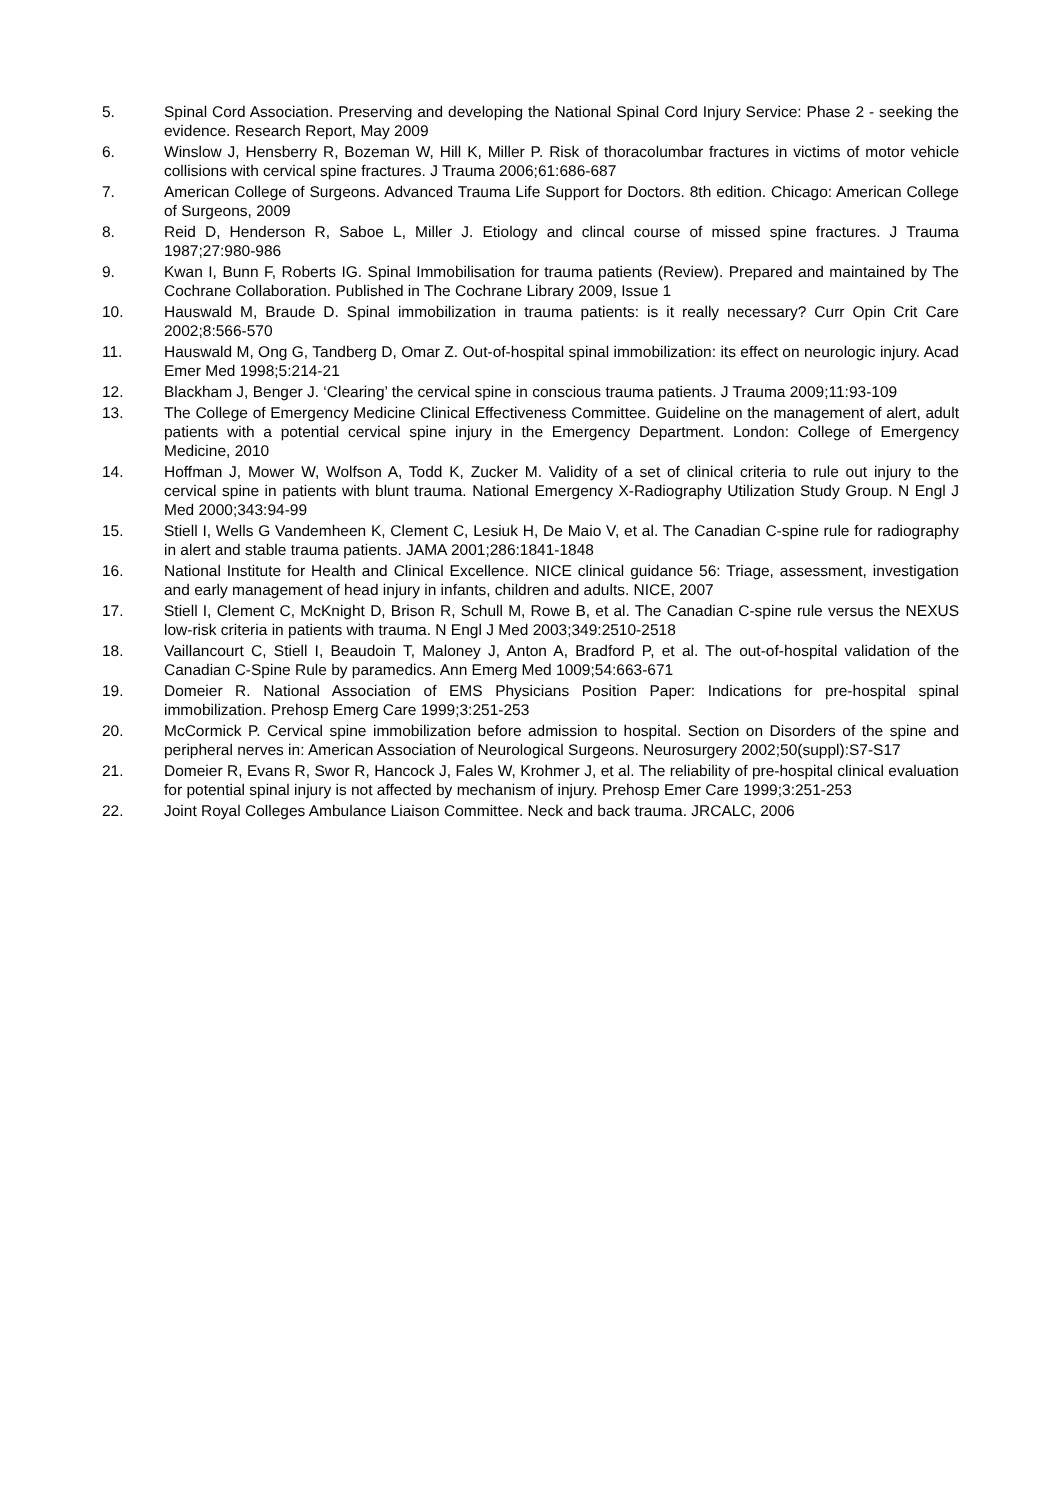5. Spinal Cord Association. Preserving and developing the National Spinal Cord Injury Service: Phase 2 - seeking the evidence. Research Report, May 2009
6. Winslow J, Hensberry R, Bozeman W, Hill K, Miller P. Risk of thoracolumbar fractures in victims of motor vehicle collisions with cervical spine fractures. J Trauma 2006;61:686-687
7. American College of Surgeons. Advanced Trauma Life Support for Doctors. 8th edition. Chicago: American College of Surgeons, 2009
8. Reid D, Henderson R, Saboe L, Miller J. Etiology and clincal course of missed spine fractures. J Trauma 1987;27:980-986
9. Kwan I, Bunn F, Roberts IG. Spinal Immobilisation for trauma patients (Review). Prepared and maintained by The Cochrane Collaboration. Published in The Cochrane Library 2009, Issue 1
10. Hauswald M, Braude D. Spinal immobilization in trauma patients: is it really necessary? Curr Opin Crit Care 2002;8:566-570
11. Hauswald M, Ong G, Tandberg D, Omar Z. Out-of-hospital spinal immobilization: its effect on neurologic injury. Acad Emer Med 1998;5:214-21
12. Blackham J, Benger J. ‘Clearing’ the cervical spine in conscious trauma patients. J Trauma 2009;11:93-109
13. The College of Emergency Medicine Clinical Effectiveness Committee. Guideline on the management of alert, adult patients with a potential cervical spine injury in the Emergency Department. London: College of Emergency Medicine, 2010
14. Hoffman J, Mower W, Wolfson A, Todd K, Zucker M. Validity of a set of clinical criteria to rule out injury to the cervical spine in patients with blunt trauma. National Emergency X-Radiography Utilization Study Group. N Engl J Med 2000;343:94-99
15. Stiell I, Wells G Vandemheen K, Clement C, Lesiuk H, De Maio V, et al. The Canadian C-spine rule for radiography in alert and stable trauma patients. JAMA 2001;286:1841-1848
16. National Institute for Health and Clinical Excellence. NICE clinical guidance 56: Triage, assessment, investigation and early management of head injury in infants, children and adults. NICE, 2007
17. Stiell I, Clement C, McKnight D, Brison R, Schull M, Rowe B, et al. The Canadian C-spine rule versus the NEXUS low-risk criteria in patients with trauma. N Engl J Med 2003;349:2510-2518
18. Vaillancourt C, Stiell I, Beaudoin T, Maloney J, Anton A, Bradford P, et al. The out-of-hospital validation of the Canadian C-Spine Rule by paramedics. Ann Emerg Med 1009;54:663-671
19. Domeier R. National Association of EMS Physicians Position Paper: Indications for pre-hospital spinal immobilization. Prehosp Emerg Care 1999;3:251-253
20. McCormick P. Cervical spine immobilization before admission to hospital. Section on Disorders of the spine and peripheral nerves in: American Association of Neurological Surgeons. Neurosurgery 2002;50(suppl):S7-S17
21. Domeier R, Evans R, Swor R, Hancock J, Fales W, Krohmer J, et al. The reliability of pre-hospital clinical evaluation for potential spinal injury is not affected by mechanism of injury. Prehosp Emer Care 1999;3:251-253
22. Joint Royal Colleges Ambulance Liaison Committee. Neck and back trauma. JRCALC, 2006